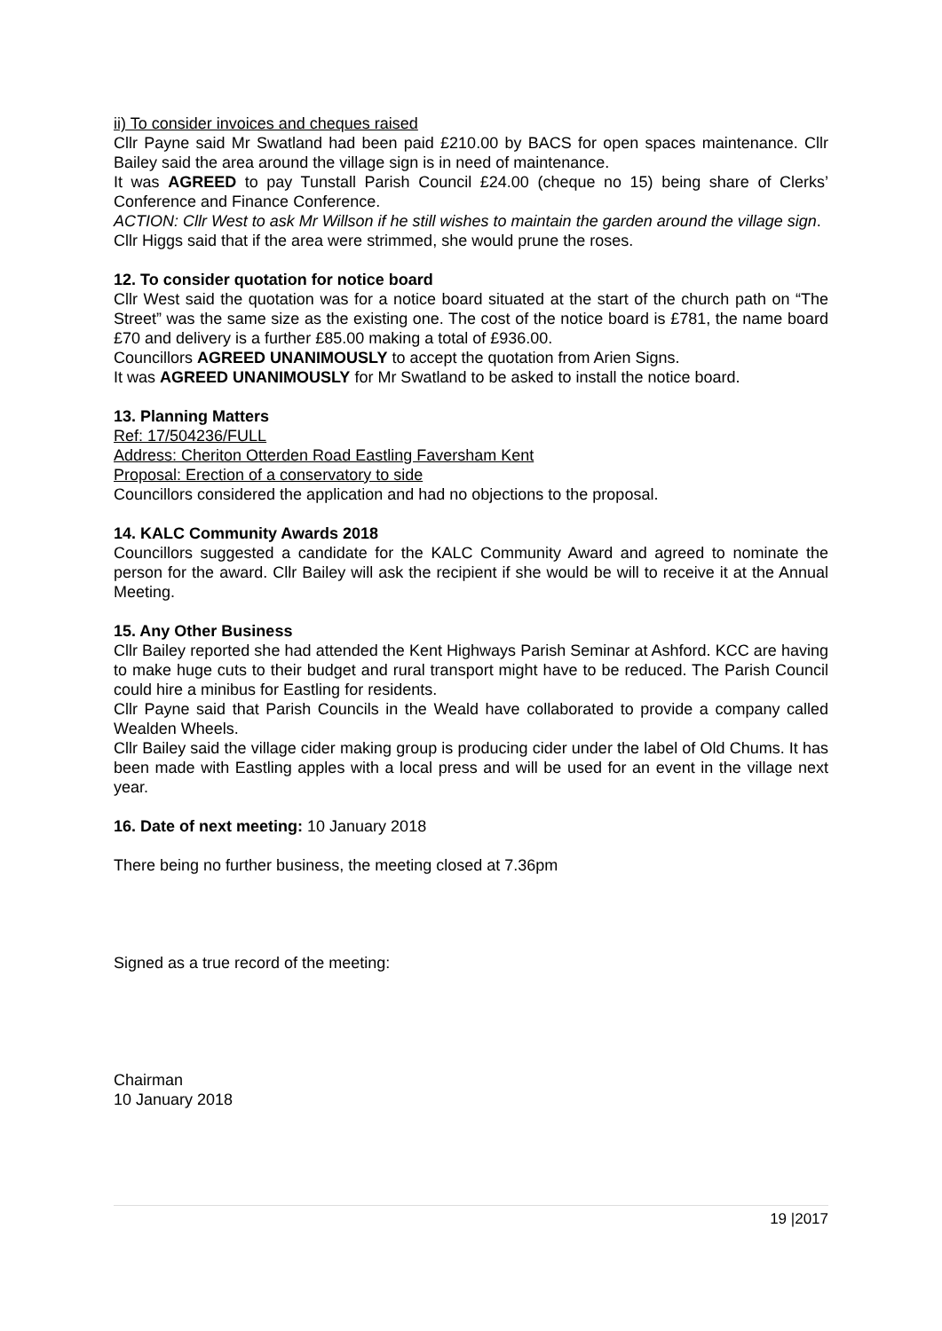ii) To consider invoices and cheques raised
Cllr Payne said Mr Swatland had been paid £210.00 by BACS for open spaces maintenance. Cllr Bailey said the area around the village sign is in need of maintenance.
It was AGREED to pay Tunstall Parish Council £24.00 (cheque no 15) being share of Clerks’ Conference and Finance Conference.
ACTION: Cllr West to ask Mr Willson if he still wishes to maintain the garden around the village sign.
Cllr Higgs said that if the area were strimmed, she would prune the roses.
12. To consider quotation for notice board
Cllr West said the quotation was for a notice board situated at the start of the church path on “The Street” was the same size as the existing one. The cost of the notice board is £781, the name board £70 and delivery is a further £85.00 making a total of £936.00.
Councillors AGREED UNANIMOUSLY to accept the quotation from Arien Signs.
It was AGREED UNANIMOUSLY for Mr Swatland to be asked to install the notice board.
13. Planning Matters
Ref: 17/504236/FULL
Address: Cheriton Otterden Road Eastling Faversham Kent
Proposal: Erection of a conservatory to side
Councillors considered the application and had no objections to the proposal.
14. KALC Community Awards 2018
Councillors suggested a candidate for the KALC Community Award and agreed to nominate the person for the award. Cllr Bailey will ask the recipient if she would be will to receive it at the Annual Meeting.
15. Any Other Business
Cllr Bailey reported she had attended the Kent Highways Parish Seminar at Ashford. KCC are having to make huge cuts to their budget and rural transport might have to be reduced. The Parish Council could hire a minibus for Eastling for residents.
Cllr Payne said that Parish Councils in the Weald have collaborated to provide a company called Wealden Wheels.
Cllr Bailey said the village cider making group is producing cider under the label of Old Chums. It has been made with Eastling apples with a local press and will be used for an event in the village next year.
16. Date of next meeting: 10 January 2018
There being no further business, the meeting closed at 7.36pm
Signed as a true record of the meeting:
Chairman
10 January 2018
19 |2017